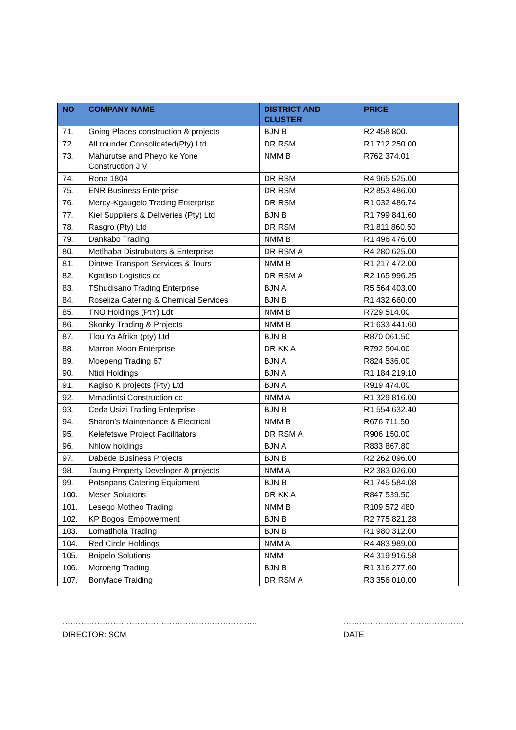| NO | COMPANY NAME | DISTRICT AND CLUSTER | PRICE |
| --- | --- | --- | --- |
| 71. | Going Places construction & projects | BJN B | R2 458 800. |
| 72. | All rounder Consolidated(Pty) Ltd | DR RSM | R1 712 250.00 |
| 73. | Mahurutse and Pheyo ke Yone Construction J V | NMM B | R762 374.01 |
| 74. | Rona 1804 | DR RSM | R4 965 525.00 |
| 75. | ENR Business Enterprise | DR RSM | R2 853 486.00 |
| 76. | Mercy-Kgaugelo Trading Enterprise | DR RSM | R1 032 486.74 |
| 77. | Kiel Suppliers & Deliveries (Pty) Ltd | BJN B | R1 799 841.60 |
| 78. | Rasgro (Pty) Ltd | DR RSM | R1 811 860.50 |
| 79. | Dankabo Trading | NMM B | R1 496 476.00 |
| 80. | Metlhaba Distrubutors & Enterprise | DR RSM A | R4 280 625.00 |
| 81. | Dintwe Transport Services & Tours | NMM B | R1 217 472.00 |
| 82. | Kgatliso Logistics cc | DR RSM A | R2 165 996.25 |
| 83. | TShudisano Trading Enterprise | BJN A | R5 564 403.00 |
| 84. | Roseliza Catering & Chemical Services | BJN B | R1 432 660.00 |
| 85. | TNO Holdings (PtY) Ldt | NMM B | R729 514.00 |
| 86. | Skonky Trading & Projects | NMM B | R1 633 441.60 |
| 87. | Tlou Ya Afrika (pty) Ltd | BJN B | R870 061.50 |
| 88. | Marron Moon Enterprise | DR KK A | R792 504.00 |
| 89. | Moepeng Trading 67 | BJN A | R824 536.00 |
| 90. | Ntidi Holdings | BJN A | R1 184 219.10 |
| 91. | Kagiso K projects (Pty) Ltd | BJN A | R919 474.00 |
| 92. | Mmadintsi Construction cc | NMM A | R1 329 816.00 |
| 93. | Ceda Usizi Trading Enterprise | BJN B | R1 554 632.40 |
| 94. | Sharon’s Maintenance & Electrical | NMM B | R676 711.50 |
| 95. | Kelefetswe Project Facilitators | DR RSM A | R906 150.00 |
| 96. | Nhlow holdings | BJN A | R833 867.80 |
| 97. | Dabede Business Projects | BJN B | R2 262 096.00 |
| 98. | Taung Property Developer & projects | NMM A | R2 383 026.00 |
| 99. | Potsnpans Catering Equipment | BJN B | R1 745 584.08 |
| 100. | Meser Solutions | DR KK A | R847 539.50 |
| 101. | Lesego Motheo Trading | NMM B | R109 572 480 |
| 102. | KP Bogosi Empowerment | BJN B | R2 775 821.28 |
| 103. | Lomatlhola Trading | BJN B | R1 980 312.00 |
| 104. | Red Circle Holdings | NMM A | R4 483 989.00 |
| 105. | Boipelo Solutions | NMM | R4 319 916.58 |
| 106. | Moroeng Trading | BJN B | R1 316 277.60 |
| 107. | Bonyface Traiding | DR RSM A | R3 356 010.00 |
……………………………………………………………….
DIRECTOR: SCM
………………………………………
DATE